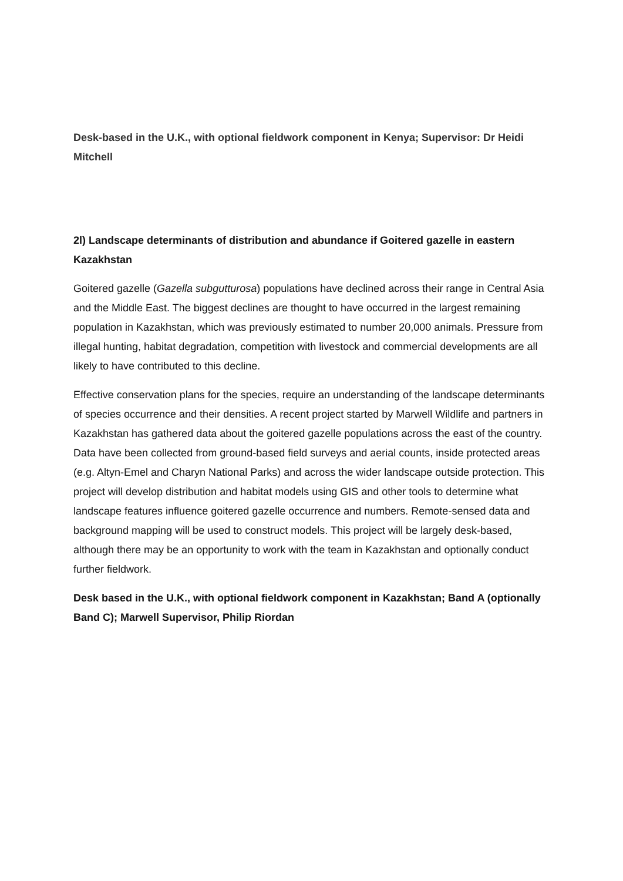Desk-based in the U.K., with optional fieldwork component in Kenya; Supervisor: Dr Heidi Mitchell
2l) Landscape determinants of distribution and abundance if Goitered gazelle in eastern Kazakhstan
Goitered gazelle (Gazella subgutturosa) populations have declined across their range in Central Asia and the Middle East. The biggest declines are thought to have occurred in the largest remaining population in Kazakhstan, which was previously estimated to number 20,000 animals. Pressure from illegal hunting, habitat degradation, competition with livestock and commercial developments are all likely to have contributed to this decline.
Effective conservation plans for the species, require an understanding of the landscape determinants of species occurrence and their densities. A recent project started by Marwell Wildlife and partners in Kazakhstan has gathered data about the goitered gazelle populations across the east of the country. Data have been collected from ground-based field surveys and aerial counts, inside protected areas (e.g. Altyn-Emel and Charyn National Parks) and across the wider landscape outside protection. This project will develop distribution and habitat models using GIS and other tools to determine what landscape features influence goitered gazelle occurrence and numbers. Remote-sensed data and background mapping will be used to construct models. This project will be largely desk-based, although there may be an opportunity to work with the team in Kazakhstan and optionally conduct further fieldwork.
Desk based in the U.K., with optional fieldwork component in Kazakhstan; Band A (optionally Band C); Marwell Supervisor, Philip Riordan